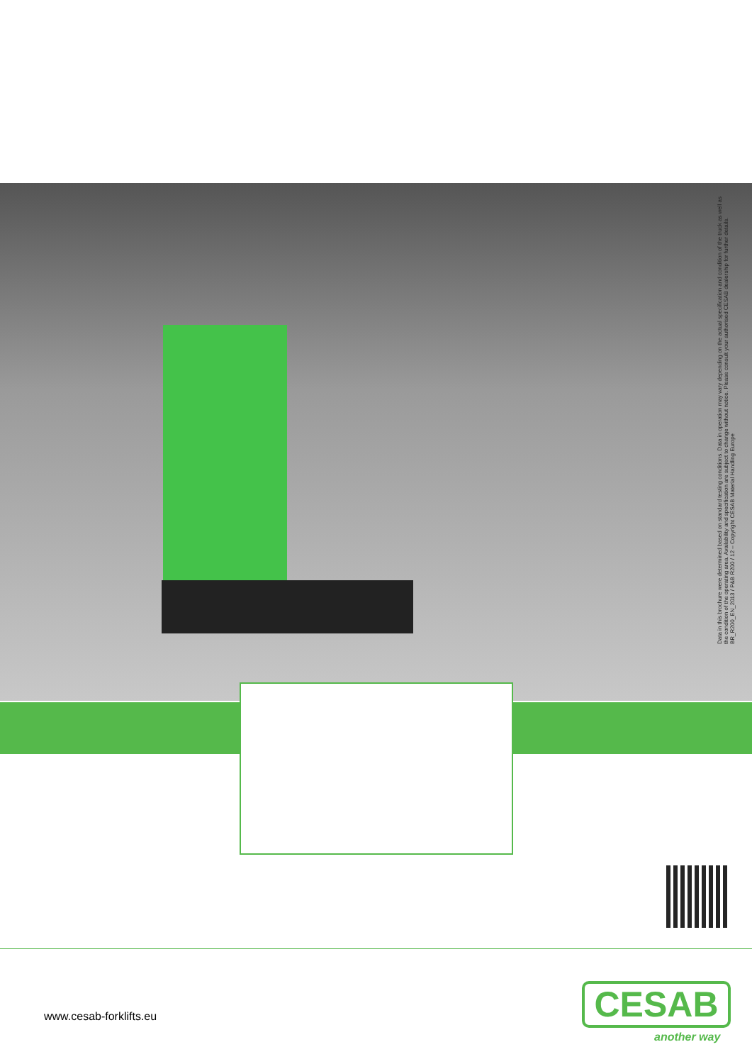Data in this brochure were determined based on standard testing conditions. Data in operation may vary depending on the actual specification and condition of the truck as well as the condition of the operating area. Availability and specification are subject to change without notice. Please consult your authorised CESAB dealership for further details. BR_R200_EN_2013 / P&B R200 / 12 – Copyright CESAB Material Handling Europe
www.cesab-forklifts.eu CESAB
another way